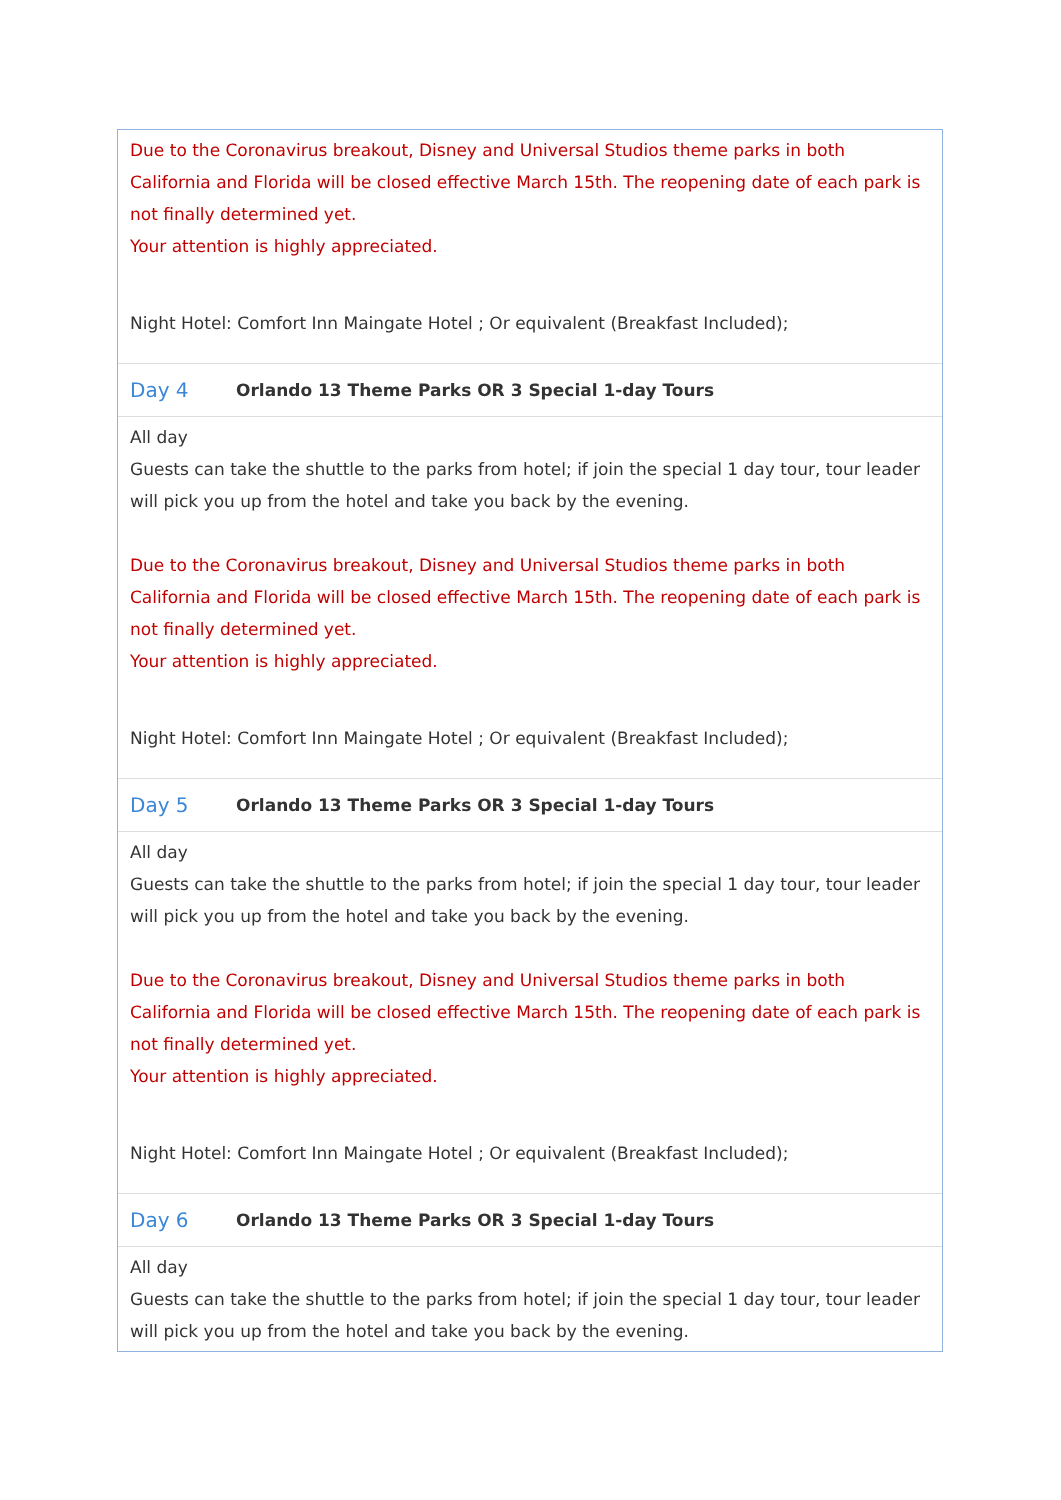Due to the Coronavirus breakout, Disney and Universal Studios theme parks in both California and Florida will be closed effective March 15th. The reopening date of each park is not finally determined yet.
Your attention is highly appreciated.
Night Hotel: Comfort Inn Maingate Hotel ; Or equivalent (Breakfast Included);
Day 4 Orlando 13 Theme Parks OR 3 Special 1-day Tours
All day
Guests can take the shuttle to the parks from hotel; if join the special 1 day tour, tour leader will pick you up from the hotel and take you back by the evening.
Due to the Coronavirus breakout, Disney and Universal Studios theme parks in both California and Florida will be closed effective March 15th. The reopening date of each park is not finally determined yet.
Your attention is highly appreciated.
Night Hotel: Comfort Inn Maingate Hotel ; Or equivalent (Breakfast Included);
Day 5 Orlando 13 Theme Parks OR 3 Special 1-day Tours
All day
Guests can take the shuttle to the parks from hotel; if join the special 1 day tour, tour leader will pick you up from the hotel and take you back by the evening.
Due to the Coronavirus breakout, Disney and Universal Studios theme parks in both California and Florida will be closed effective March 15th. The reopening date of each park is not finally determined yet.
Your attention is highly appreciated.
Night Hotel: Comfort Inn Maingate Hotel ; Or equivalent (Breakfast Included);
Day 6 Orlando 13 Theme Parks OR 3 Special 1-day Tours
All day
Guests can take the shuttle to the parks from hotel; if join the special 1 day tour, tour leader will pick you up from the hotel and take you back by the evening.